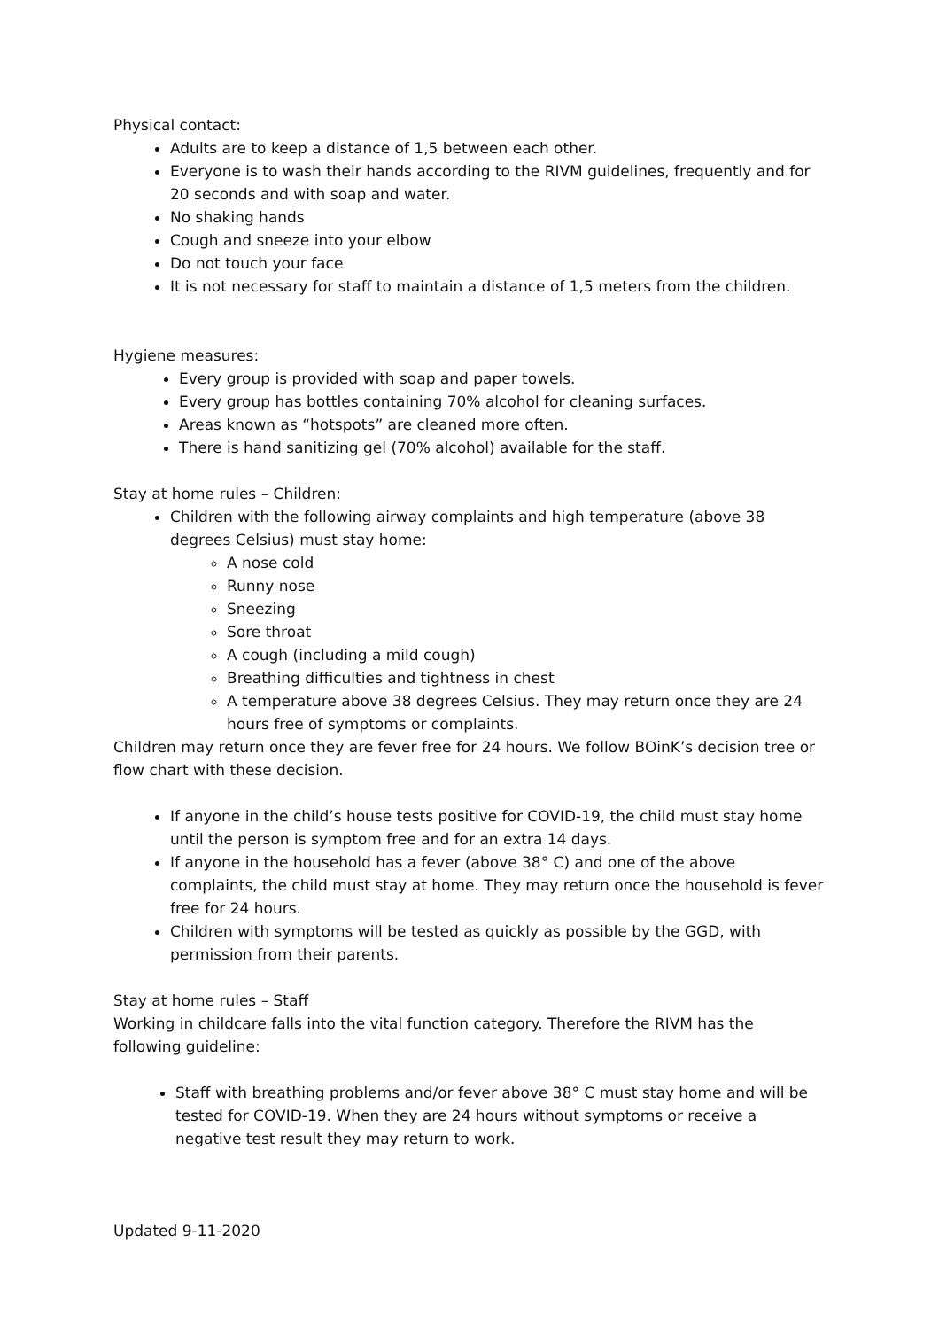Physical contact:
Adults are to keep a distance of 1,5 between each other.
Everyone is to wash their hands according to the RIVM guidelines, frequently and for 20 seconds and with soap and water.
No shaking hands
Cough and sneeze into your elbow
Do not touch your face
It is not necessary for staff to maintain a distance of 1,5 meters from the children.
Hygiene measures:
Every group is provided with soap and paper towels.
Every group has bottles containing 70% alcohol for cleaning surfaces.
Areas known as “hotspots” are cleaned more often.
There is hand sanitizing gel (70% alcohol) available for the staff.
Stay at home rules – Children:
Children with the following airway complaints and high temperature (above 38 degrees Celsius) must stay home:
A nose cold
Runny nose
Sneezing
Sore throat
A cough (including a mild cough)
Breathing difficulties and tightness in chest
A temperature above 38 degrees Celsius. They may return once they are 24 hours free of symptoms or complaints.
Children may return once they are fever free for 24 hours. We follow BOinK’s decision tree or flow chart with these decision.
If anyone in the child’s house tests positive for COVID-19, the child must stay home until the person is symptom free and for an extra 14 days.
If anyone in the household has a fever (above 38° C) and one of the above complaints, the child must stay at home. They may return once the household is fever free for 24 hours.
Children with symptoms will be tested as quickly as possible by the GGD, with permission from their parents.
Stay at home rules – Staff
Working in childcare falls into the vital function category. Therefore the RIVM has the following guideline:
Staff with breathing problems and/or fever above 38° C must stay home and will be tested for COVID-19. When they are 24 hours without symptoms or receive a negative test result they may return to work.
Updated 9-11-2020